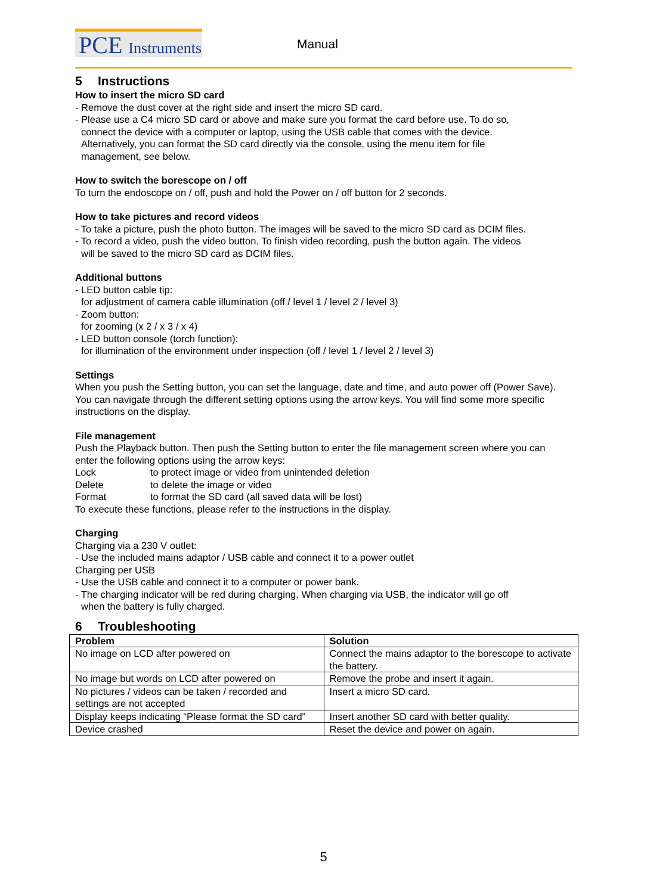PCE Instruments
Manual
5 Instructions
How to insert the micro SD card
- Remove the dust cover at the right side and insert the micro SD card.
- Please use a C4 micro SD card or above and make sure you format the card before use. To do so,
connect the device with a computer or laptop, using the USB cable that comes with the device.
Alternatively, you can format the SD card directly via the console, using the menu item for file
management, see below.
How to switch the borescope on / off
To turn the endoscope on / off, push and hold the Power on / off button for 2 seconds.
How to take pictures and record videos
- To take a picture, push the photo button. The images will be saved to the micro SD card as DCIM files.
- To record a video, push the video button. To finish video recording, push the button again. The videos
will be saved to the micro SD card as DCIM files.
Additional buttons
- LED button cable tip:
for adjustment of camera cable illumination (off / level 1 / level 2 / level 3)
- Zoom button:
for zooming (x 2 / x 3 / x 4)
- LED button console (torch function):
for illumination of the environment under inspection (off / level 1 / level 2 / level 3)
Settings
When you push the Setting button, you can set the language, date and time, and auto power off (Power Save). You can navigate through the different setting options using the arrow keys. You will find some more specific instructions on the display.
File management
Push the Playback button. Then push the Setting button to enter the file management screen where you can enter the following options using the arrow keys:
Lock to protect image or video from unintended deletion
Delete to delete the image or video
Format to format the SD card (all saved data will be lost)
To execute these functions, please refer to the instructions in the display.
Charging
Charging via a 230 V outlet:
- Use the included mains adaptor / USB cable and connect it to a power outlet
Charging per USB
- Use the USB cable and connect it to a computer or power bank.
- The charging indicator will be red during charging. When charging via USB, the indicator will go off
when the battery is fully charged.
6 Troubleshooting
| Problem | Solution |
| --- | --- |
| No image on LCD after powered on | Connect the mains adaptor to the borescope to activate the battery. |
| No image but words on LCD after powered on | Remove the probe and insert it again. |
| No pictures / videos can be taken / recorded and settings are not accepted | Insert a micro SD card. |
| Display keeps indicating “Please format the SD card” | Insert another SD card with better quality. |
| Device crashed | Reset the device and power on again. |
5